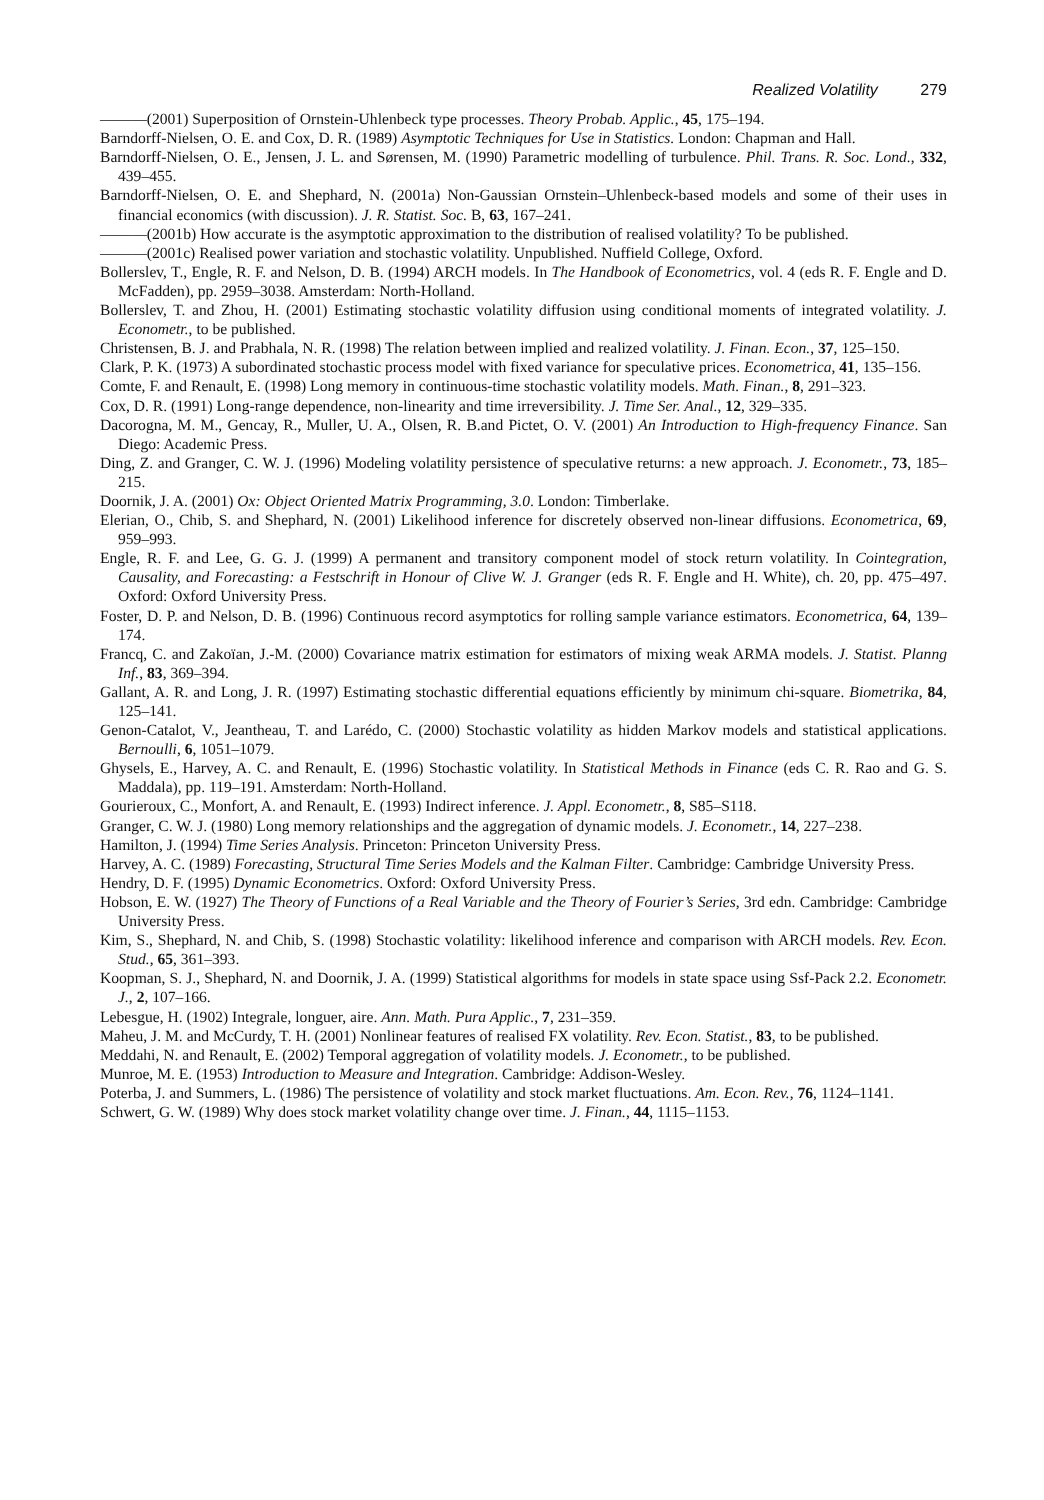Realized Volatility 279
———(2001) Superposition of Ornstein-Uhlenbeck type processes. Theory Probab. Applic., 45, 175–194.
Barndorff-Nielsen, O. E. and Cox, D. R. (1989) Asymptotic Techniques for Use in Statistics. London: Chapman and Hall.
Barndorff-Nielsen, O. E., Jensen, J. L. and Sørensen, M. (1990) Parametric modelling of turbulence. Phil. Trans. R. Soc. Lond., 332, 439–455.
Barndorff-Nielsen, O. E. and Shephard, N. (2001a) Non-Gaussian Ornstein–Uhlenbeck-based models and some of their uses in financial economics (with discussion). J. R. Statist. Soc. B, 63, 167–241.
———(2001b) How accurate is the asymptotic approximation to the distribution of realised volatility? To be published.
———(2001c) Realised power variation and stochastic volatility. Unpublished. Nuffield College, Oxford.
Bollerslev, T., Engle, R. F. and Nelson, D. B. (1994) ARCH models. In The Handbook of Econometrics, vol. 4 (eds R. F. Engle and D. McFadden), pp. 2959–3038. Amsterdam: North-Holland.
Bollerslev, T. and Zhou, H. (2001) Estimating stochastic volatility diffusion using conditional moments of integrated volatility. J. Econometr., to be published.
Christensen, B. J. and Prabhala, N. R. (1998) The relation between implied and realized volatility. J. Finan. Econ., 37, 125–150.
Clark, P. K. (1973) A subordinated stochastic process model with fixed variance for speculative prices. Econometrica, 41, 135–156.
Comte, F. and Renault, E. (1998) Long memory in continuous-time stochastic volatility models. Math. Finan., 8, 291–323.
Cox, D. R. (1991) Long-range dependence, non-linearity and time irreversibility. J. Time Ser. Anal., 12, 329–335.
Dacorogna, M. M., Gencay, R., Muller, U. A., Olsen, R. B.and Pictet, O. V. (2001) An Introduction to High-frequency Finance. San Diego: Academic Press.
Ding, Z. and Granger, C. W. J. (1996) Modeling volatility persistence of speculative returns: a new approach. J. Econometr., 73, 185–215.
Doornik, J. A. (2001) Ox: Object Oriented Matrix Programming, 3.0. London: Timberlake.
Elerian, O., Chib, S. and Shephard, N. (2001) Likelihood inference for discretely observed non-linear diffusions. Econometrica, 69, 959–993.
Engle, R. F. and Lee, G. G. J. (1999) A permanent and transitory component model of stock return volatility. In Cointegration, Causality, and Forecasting: a Festschrift in Honour of Clive W. J. Granger (eds R. F. Engle and H. White), ch. 20, pp. 475–497. Oxford: Oxford University Press.
Foster, D. P. and Nelson, D. B. (1996) Continuous record asymptotics for rolling sample variance estimators. Econometrica, 64, 139–174.
Francq, C. and Zakoïan, J.-M. (2000) Covariance matrix estimation for estimators of mixing weak ARMA models. J. Statist. Planng Inf., 83, 369–394.
Gallant, A. R. and Long, J. R. (1997) Estimating stochastic differential equations efficiently by minimum chi-square. Biometrika, 84, 125–141.
Genon-Catalot, V., Jeantheau, T. and Larédo, C. (2000) Stochastic volatility as hidden Markov models and statistical applications. Bernoulli, 6, 1051–1079.
Ghysels, E., Harvey, A. C. and Renault, E. (1996) Stochastic volatility. In Statistical Methods in Finance (eds C. R. Rao and G. S. Maddala), pp. 119–191. Amsterdam: North-Holland.
Gourieroux, C., Monfort, A. and Renault, E. (1993) Indirect inference. J. Appl. Econometr., 8, S85–S118.
Granger, C. W. J. (1980) Long memory relationships and the aggregation of dynamic models. J. Econometr., 14, 227–238.
Hamilton, J. (1994) Time Series Analysis. Princeton: Princeton University Press.
Harvey, A. C. (1989) Forecasting, Structural Time Series Models and the Kalman Filter. Cambridge: Cambridge University Press.
Hendry, D. F. (1995) Dynamic Econometrics. Oxford: Oxford University Press.
Hobson, E. W. (1927) The Theory of Functions of a Real Variable and the Theory of Fourier’s Series, 3rd edn. Cambridge: Cambridge University Press.
Kim, S., Shephard, N. and Chib, S. (1998) Stochastic volatility: likelihood inference and comparison with ARCH models. Rev. Econ. Stud., 65, 361–393.
Koopman, S. J., Shephard, N. and Doornik, J. A. (1999) Statistical algorithms for models in state space using Ssf-Pack 2.2. Econometr. J., 2, 107–166.
Lebesgue, H. (1902) Integrale, longuer, aire. Ann. Math. Pura Applic., 7, 231–359.
Maheu, J. M. and McCurdy, T. H. (2001) Nonlinear features of realised FX volatility. Rev. Econ. Statist., 83, to be published.
Meddahi, N. and Renault, E. (2002) Temporal aggregation of volatility models. J. Econometr., to be published.
Munroe, M. E. (1953) Introduction to Measure and Integration. Cambridge: Addison-Wesley.
Poterba, J. and Summers, L. (1986) The persistence of volatility and stock market fluctuations. Am. Econ. Rev., 76, 1124–1141.
Schwert, G. W. (1989) Why does stock market volatility change over time. J. Finan., 44, 1115–1153.